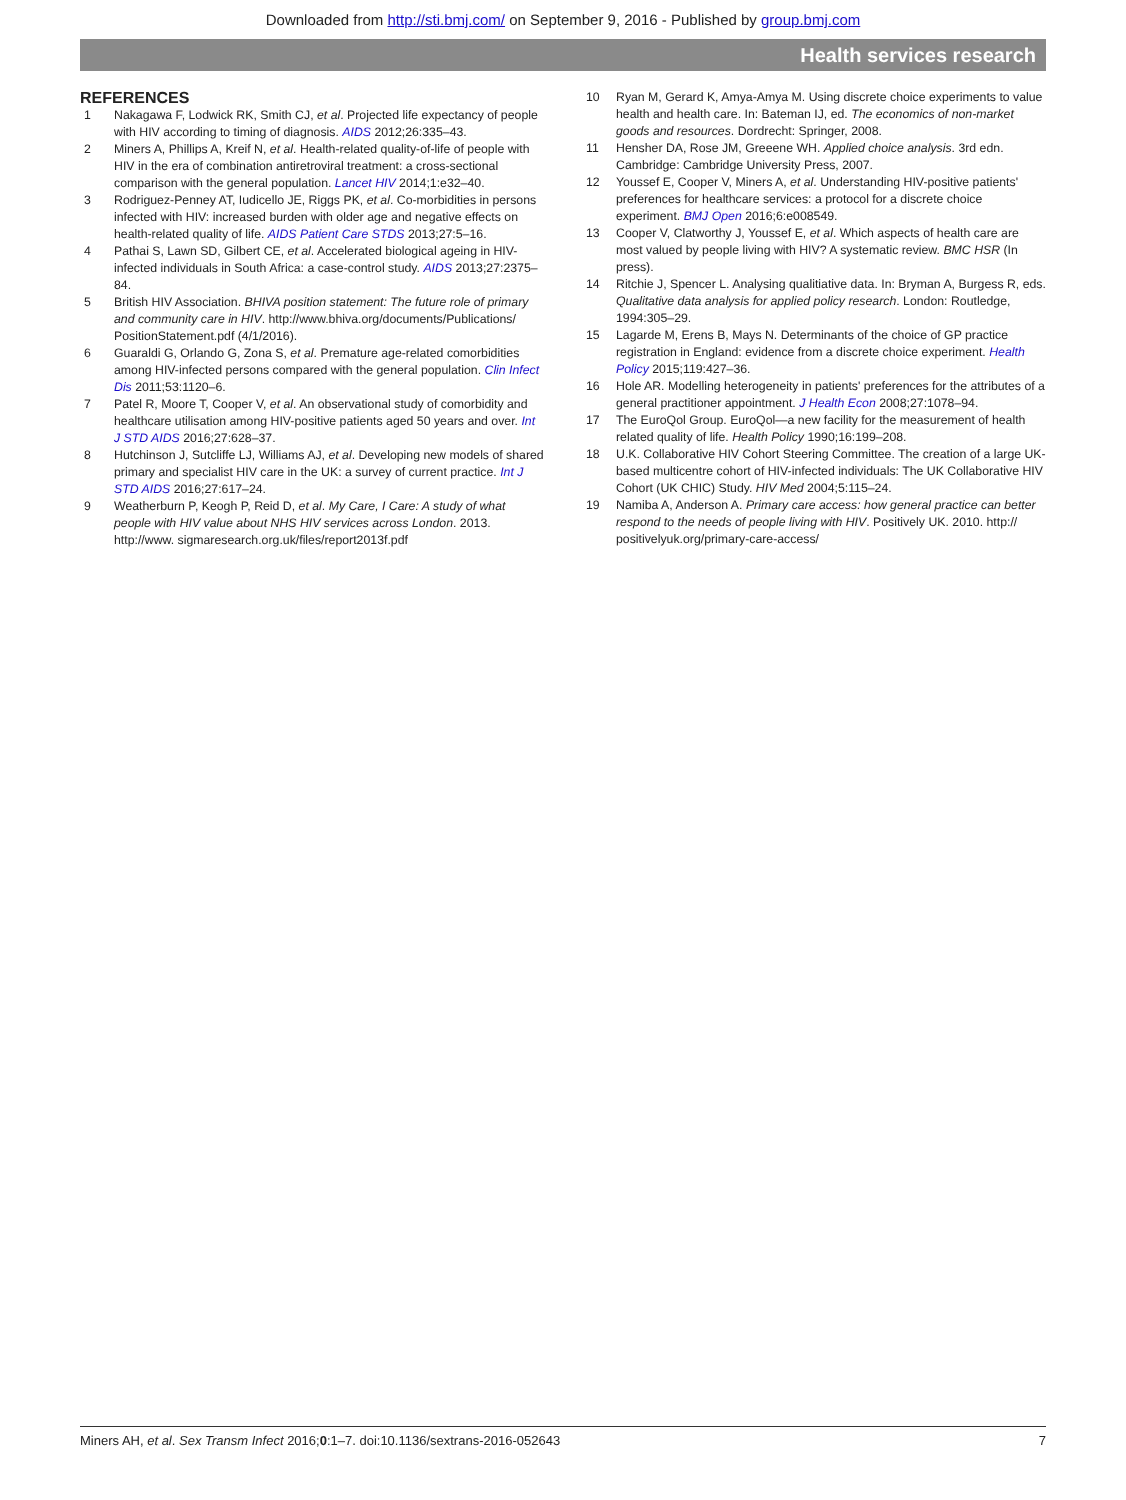Downloaded from http://sti.bmj.com/ on September 9, 2016 - Published by group.bmj.com
Health services research
REFERENCES
1 Nakagawa F, Lodwick RK, Smith CJ, et al. Projected life expectancy of people with HIV according to timing of diagnosis. AIDS 2012;26:335–43.
2 Miners A, Phillips A, Kreif N, et al. Health-related quality-of-life of people with HIV in the era of combination antiretroviral treatment: a cross-sectional comparison with the general population. Lancet HIV 2014;1:e32–40.
3 Rodriguez-Penney AT, Iudicello JE, Riggs PK, et al. Co-morbidities in persons infected with HIV: increased burden with older age and negative effects on health-related quality of life. AIDS Patient Care STDS 2013;27:5–16.
4 Pathai S, Lawn SD, Gilbert CE, et al. Accelerated biological ageing in HIV-infected individuals in South Africa: a case-control study. AIDS 2013;27:2375–84.
5 British HIV Association. BHIVA position statement: The future role of primary and community care in HIV. http://www.bhiva.org/documents/Publications/ PositionStatement.pdf (4/1/2016).
6 Guaraldi G, Orlando G, Zona S, et al. Premature age-related comorbidities among HIV-infected persons compared with the general population. Clin Infect Dis 2011;53:1120–6.
7 Patel R, Moore T, Cooper V, et al. An observational study of comorbidity and healthcare utilisation among HIV-positive patients aged 50 years and over. Int J STD AIDS 2016;27:628–37.
8 Hutchinson J, Sutcliffe LJ, Williams AJ, et al. Developing new models of shared primary and specialist HIV care in the UK: a survey of current practice. Int J STD AIDS 2016;27:617–24.
9 Weatherburn P, Keogh P, Reid D, et al. My Care, I Care: A study of what people with HIV value about NHS HIV services across London. 2013. http://www. sigmaresearch.org.uk/files/report2013f.pdf
10 Ryan M, Gerard K, Amya-Amya M. Using discrete choice experiments to value health and health care. In: Bateman IJ, ed. The economics of non-market goods and resources. Dordrecht: Springer, 2008.
11 Hensher DA, Rose JM, Greeene WH. Applied choice analysis. 3rd edn. Cambridge: Cambridge University Press, 2007.
12 Youssef E, Cooper V, Miners A, et al. Understanding HIV-positive patients' preferences for healthcare services: a protocol for a discrete choice experiment. BMJ Open 2016;6:e008549.
13 Cooper V, Clatworthy J, Youssef E, et al. Which aspects of health care are most valued by people living with HIV? A systematic review. BMC HSR (In press).
14 Ritchie J, Spencer L. Analysing qualitiative data. In: Bryman A, Burgess R, eds. Qualitative data analysis for applied policy research. London: Routledge, 1994:305–29.
15 Lagarde M, Erens B, Mays N. Determinants of the choice of GP practice registration in England: evidence from a discrete choice experiment. Health Policy 2015;119:427–36.
16 Hole AR. Modelling heterogeneity in patients' preferences for the attributes of a general practitioner appointment. J Health Econ 2008;27:1078–94.
17 The EuroQol Group. EuroQol—a new facility for the measurement of health related quality of life. Health Policy 1990;16:199–208.
18 U.K. Collaborative HIV Cohort Steering Committee. The creation of a large UK-based multicentre cohort of HIV-infected individuals: The UK Collaborative HIV Cohort (UK CHIC) Study. HIV Med 2004;5:115–24.
19 Namiba A, Anderson A. Primary care access: how general practice can better respond to the needs of people living with HIV. Positively UK. 2010. http:// positivelyuk.org/primary-care-access/
Miners AH, et al. Sex Transm Infect 2016;0:1–7. doi:10.1136/sextrans-2016-052643 7